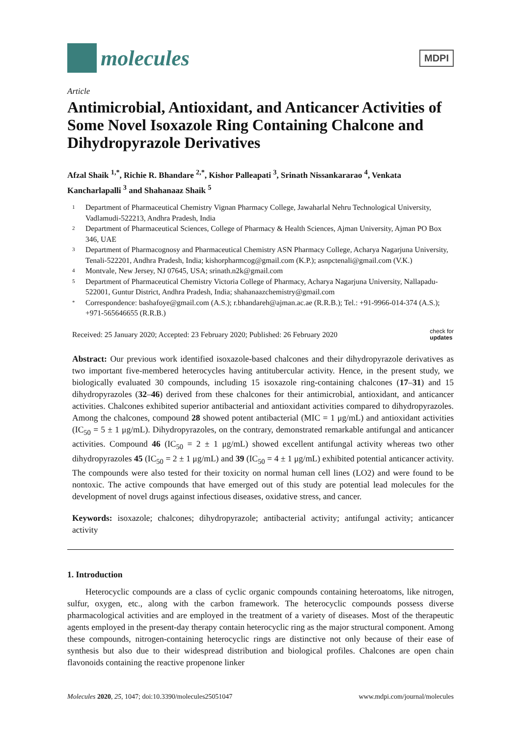molecules
MDPI
Article
Antimicrobial, Antioxidant, and Anticancer Activities of Some Novel Isoxazole Ring Containing Chalcone and Dihydropyrazole Derivatives
Afzal Shaik <sup>1,*</sup>, Richie R. Bhandare <sup>2,*</sup>, Kishor Palleapati <sup>3</sup>, Srinath Nissankararao <sup>4</sup>, Venkata Kancharlapalli <sup>3</sup> and Shahanaaz Shaik <sup>5</sup>
1 Department of Pharmaceutical Chemistry Vignan Pharmacy College, Jawaharlal Nehru Technological University, Vadlamudi-522213, Andhra Pradesh, India
2 Department of Pharmaceutical Sciences, College of Pharmacy & Health Sciences, Ajman University, Ajman PO Box 346, UAE
3 Department of Pharmacognosy and Pharmaceutical Chemistry ASN Pharmacy College, Acharya Nagarjuna University, Tenali-522201, Andhra Pradesh, India; kishorpharmcog@gmail.com (K.P.); asnpctenali@gmail.com (V.K.)
4 Montvale, New Jersey, NJ 07645, USA; srinath.n2k@gmail.com
5 Department of Pharmaceutical Chemistry Victoria College of Pharmacy, Acharya Nagarjuna University, Nallapadu-522001, Guntur District, Andhra Pradesh, India; shahanaazchemistry@gmail.com
* Correspondence: bashafoye@gmail.com (A.S.); r.bhandareh@ajman.ac.ae (R.R.B.); Tel.: +91-9966-014-374 (A.S.); +971-565646655 (R.R.B.)
Received: 25 January 2020; Accepted: 23 February 2020; Published: 26 February 2020 check for
updates
Abstract: Our previous work identified isoxazole-based chalcones and their dihydropyrazole derivatives as two important five-membered heterocycles having antitubercular activity. Hence, in the present study, we biologically evaluated 30 compounds, including 15 isoxazole ring-containing chalcones (17–31) and 15 dihydropyrazoles (32–46) derived from these chalcones for their antimicrobial, antioxidant, and anticancer activities. Chalcones exhibited superior antibacterial and antioxidant activities compared to dihydropyrazoles. Among the chalcones, compound 28 showed potent antibacterial (MIC = 1 μg/mL) and antioxidant activities (IC<sub>50</sub> = 5 ± 1 μg/mL). Dihydropyrazoles, on the contrary, demonstrated remarkable antifungal and anticancer activities. Compound 46 (IC<sub>50</sub> = 2 ± 1 μg/mL) showed excellent antifungal activity whereas two other dihydropyrazoles 45 (IC<sub>50</sub> = 2 ± 1 μg/mL) and 39 (IC<sub>50</sub> = 4 ± 1 μg/mL) exhibited potential anticancer activity. The compounds were also tested for their toxicity on normal human cell lines (LO2) and were found to be nontoxic. The active compounds that have emerged out of this study are potential lead molecules for the development of novel drugs against infectious diseases, oxidative stress, and cancer.
Keywords: isoxazole; chalcones; dihydropyrazole; antibacterial activity; antifungal activity; anticancer activity
1. Introduction
Heterocyclic compounds are a class of cyclic organic compounds containing heteroatoms, like nitrogen, sulfur, oxygen, etc., along with the carbon framework. The heterocyclic compounds possess diverse pharmacological activities and are employed in the treatment of a variety of diseases. Most of the therapeutic agents employed in the present-day therapy contain heterocyclic ring as the major structural component. Among these compounds, nitrogen-containing heterocyclic rings are distinctive not only because of their ease of synthesis but also due to their widespread distribution and biological profiles. Chalcones are open chain flavonoids containing the reactive propenone linker
Molecules 2020, 25, 1047; doi:10.3390/molecules25051047 www.mdpi.com/journal/molecules